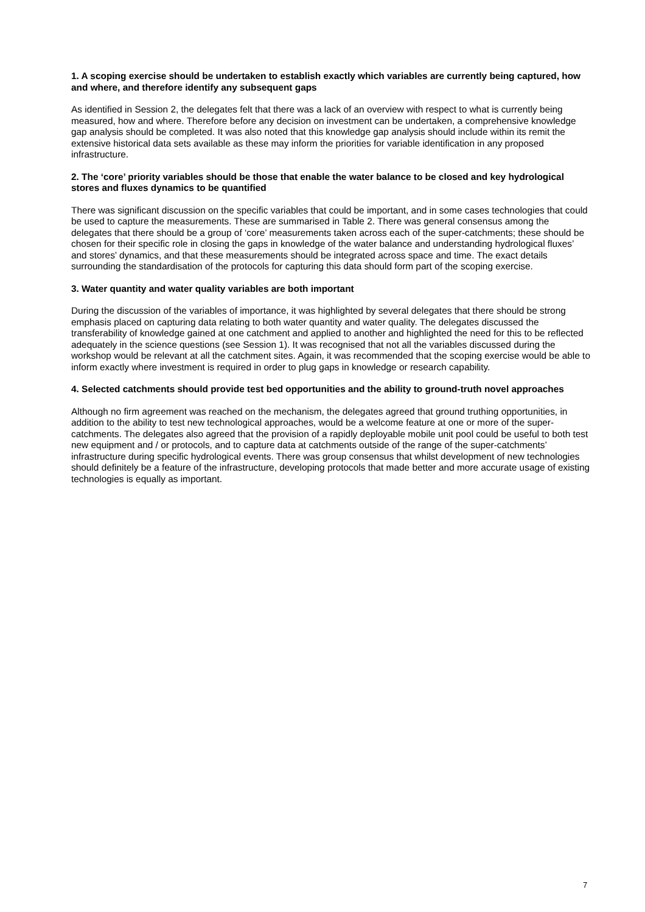1. A scoping exercise should be undertaken to establish exactly which variables are currently being captured, how and where, and therefore identify any subsequent gaps
As identified in Session 2, the delegates felt that there was a lack of an overview with respect to what is currently being measured, how and where. Therefore before any decision on investment can be undertaken, a comprehensive knowledge gap analysis should be completed. It was also noted that this knowledge gap analysis should include within its remit the extensive historical data sets available as these may inform the priorities for variable identification in any proposed infrastructure.
2. The ‘core’ priority variables should be those that enable the water balance to be closed and key hydrological stores and fluxes dynamics to be quantified
There was significant discussion on the specific variables that could be important, and in some cases technologies that could be used to capture the measurements. These are summarised in Table 2. There was general consensus among the delegates that there should be a group of ‘core’ measurements taken across each of the super-catchments; these should be chosen for their specific role in closing the gaps in knowledge of the water balance and understanding hydrological fluxes’ and stores’ dynamics, and that these measurements should be integrated across space and time. The exact details surrounding the standardisation of the protocols for capturing this data should form part of the scoping exercise.
3. Water quantity and water quality variables are both important
During the discussion of the variables of importance, it was highlighted by several delegates that there should be strong emphasis placed on capturing data relating to both water quantity and water quality. The delegates discussed the transferability of knowledge gained at one catchment and applied to another and highlighted the need for this to be reflected adequately in the science questions (see Session 1). It was recognised that not all the variables discussed during the workshop would be relevant at all the catchment sites. Again, it was recommended that the scoping exercise would be able to inform exactly where investment is required in order to plug gaps in knowledge or research capability.
4. Selected catchments should provide test bed opportunities and the ability to ground-truth novel approaches
Although no firm agreement was reached on the mechanism, the delegates agreed that ground truthing opportunities, in addition to the ability to test new technological approaches, would be a welcome feature at one or more of the super-catchments. The delegates also agreed that the provision of a rapidly deployable mobile unit pool could be useful to both test new equipment and / or protocols, and to capture data at catchments outside of the range of the super-catchments’ infrastructure during specific hydrological events. There was group consensus that whilst development of new technologies should definitely be a feature of the infrastructure, developing protocols that made better and more accurate usage of existing technologies is equally as important.
7